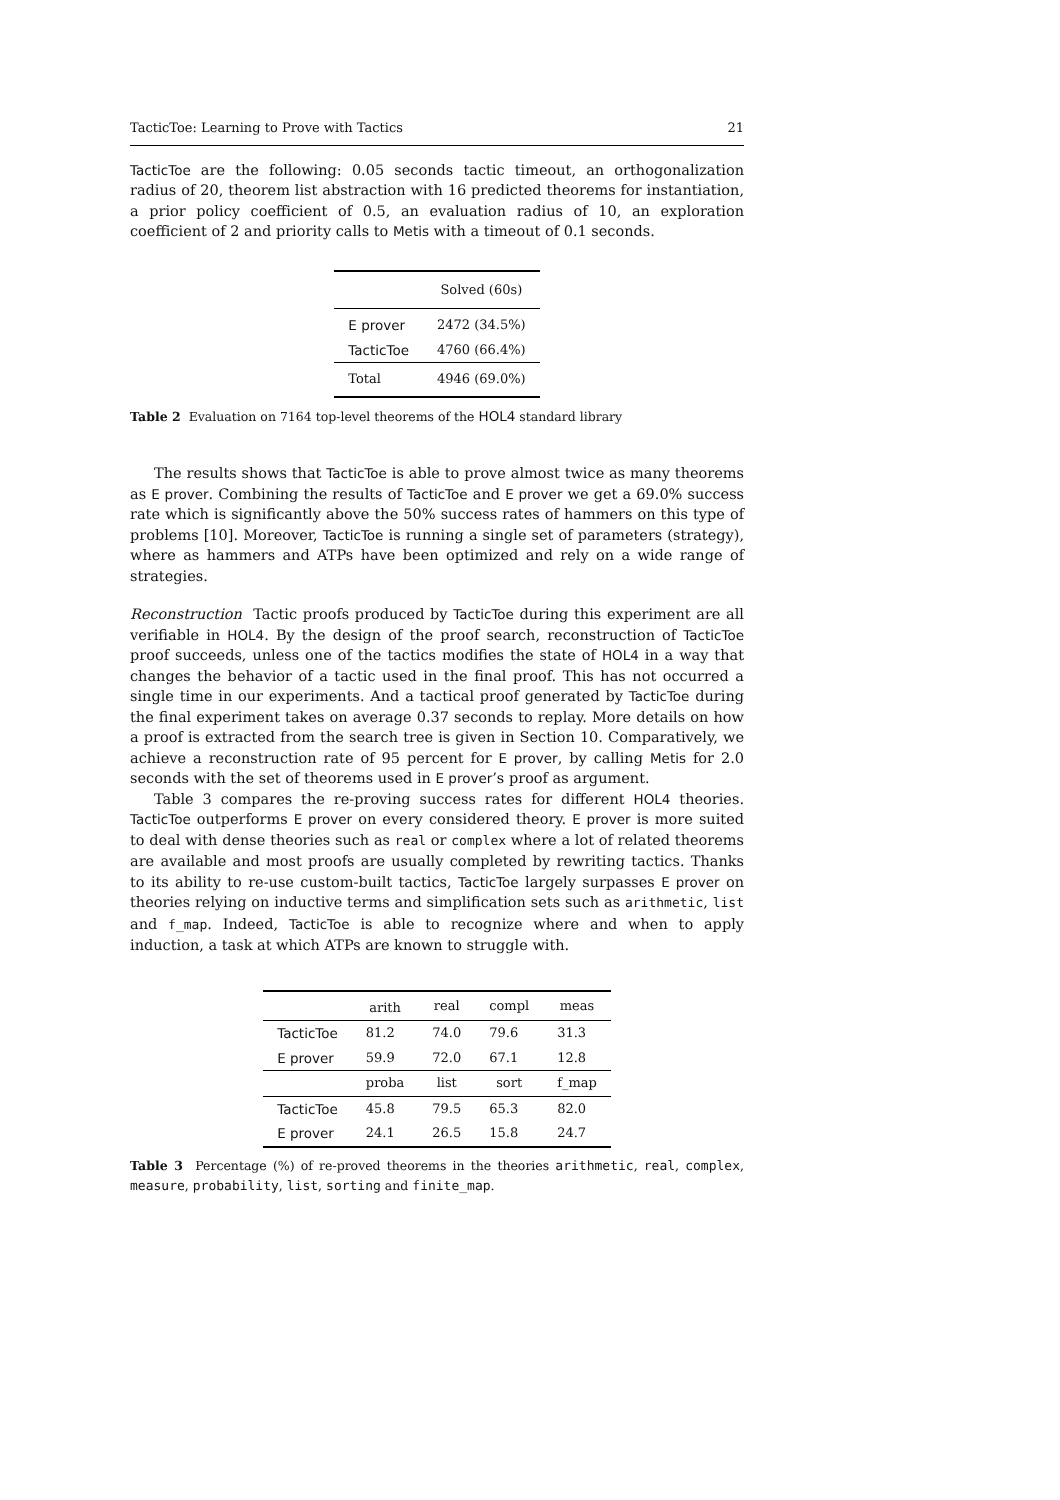TacticToe: Learning to Prove with Tactics 21
TacticToe are the following: 0.05 seconds tactic timeout, an orthogonalization radius of 20, theorem list abstraction with 16 predicted theorems for instantiation, a prior policy coefficient of 0.5, an evaluation radius of 10, an exploration coefficient of 2 and priority calls to Metis with a timeout of 0.1 seconds.
| | Solved (60s) |
| --- | --- |
| E prover | 2472 (34.5%) |
| TacticToe | 4760 (66.4%) |
| Total | 4946 (69.0%) |
Table 2 Evaluation on 7164 top-level theorems of the HOL4 standard library
The results shows that TacticToe is able to prove almost twice as many theorems as E prover. Combining the results of TacticToe and E prover we get a 69.0% success rate which is significantly above the 50% success rates of hammers on this type of problems [10]. Moreover, TacticToe is running a single set of parameters (strategy), where as hammers and ATPs have been optimized and rely on a wide range of strategies.
Reconstruction Tactic proofs produced by TacticToe during this experiment are all verifiable in HOL4. By the design of the proof search, reconstruction of TacticToe proof succeeds, unless one of the tactics modifies the state of HOL4 in a way that changes the behavior of a tactic used in the final proof. This has not occurred a single time in our experiments. And a tactical proof generated by TacticToe during the final experiment takes on average 0.37 seconds to replay. More details on how a proof is extracted from the search tree is given in Section 10. Comparatively, we achieve a reconstruction rate of 95 percent for E prover, by calling Metis for 2.0 seconds with the set of theorems used in E prover’s proof as argument.
Table 3 compares the re-proving success rates for different HOL4 theories. TacticToe outperforms E prover on every considered theory. E prover is more suited to deal with dense theories such as real or complex where a lot of related theorems are available and most proofs are usually completed by rewriting tactics. Thanks to its ability to re-use custom-built tactics, TacticToe largely surpasses E prover on theories relying on inductive terms and simplification sets such as arithmetic, list and f_map. Indeed, TacticToe is able to recognize where and when to apply induction, a task at which ATPs are known to struggle with.
| | arith | real | compl | meas |
| --- | --- | --- | --- | --- |
| TacticToe | 81.2 | 74.0 | 79.6 | 31.3 |
| E prover | 59.9 | 72.0 | 67.1 | 12.8 |
| | proba | list | sort | f_map |
| TacticToe | 45.8 | 79.5 | 65.3 | 82.0 |
| E prover | 24.1 | 26.5 | 15.8 | 24.7 |
Table 3 Percentage (%) of re-proved theorems in the theories arithmetic, real, complex, measure, probability, list, sorting and finite_map.